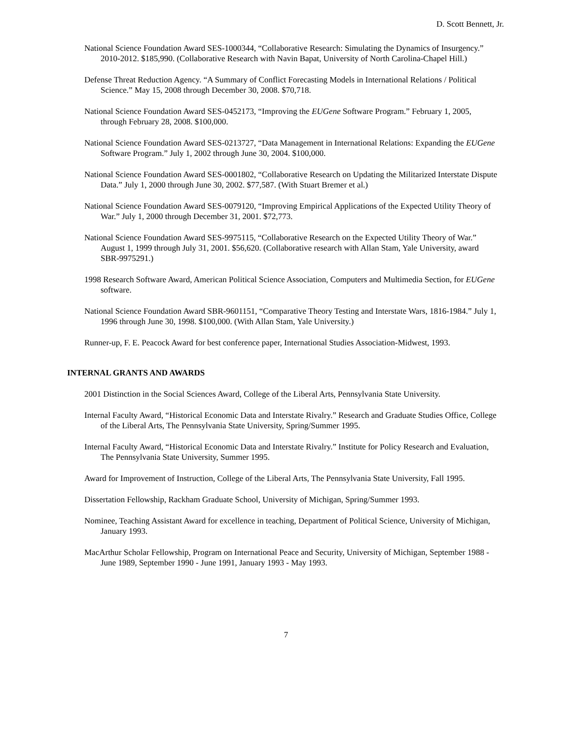D. Scott Bennett, Jr.
National Science Foundation Award SES-1000344, “Collaborative Research: Simulating the Dynamics of Insurgency.” 2010-2012. $185,990. (Collaborative Research with Navin Bapat, University of North Carolina-Chapel Hill.)
Defense Threat Reduction Agency. “A Summary of Conflict Forecasting Models in International Relations / Political Science.” May 15, 2008 through December 30, 2008. $70,718.
National Science Foundation Award SES-0452173, “Improving the EUGene Software Program.” February 1, 2005, through February 28, 2008. $100,000.
National Science Foundation Award SES-0213727, “Data Management in International Relations: Expanding the EUGene Software Program.” July 1, 2002 through June 30, 2004. $100,000.
National Science Foundation Award SES-0001802, “Collaborative Research on Updating the Militarized Interstate Dispute Data.” July 1, 2000 through June 30, 2002. $77,587. (With Stuart Bremer et al.)
National Science Foundation Award SES-0079120, “Improving Empirical Applications of the Expected Utility Theory of War.” July 1, 2000 through December 31, 2001. $72,773.
National Science Foundation Award SES-9975115, “Collaborative Research on the Expected Utility Theory of War.” August 1, 1999 through July 31, 2001. $56,620. (Collaborative research with Allan Stam, Yale University, award SBR-9975291.)
1998 Research Software Award, American Political Science Association, Computers and Multimedia Section, for EUGene software.
National Science Foundation Award SBR-9601151, “Comparative Theory Testing and Interstate Wars, 1816-1984.” July 1, 1996 through June 30, 1998. $100,000. (With Allan Stam, Yale University.)
Runner-up, F. E. Peacock Award for best conference paper, International Studies Association-Midwest, 1993.
INTERNAL GRANTS AND AWARDS
2001 Distinction in the Social Sciences Award, College of the Liberal Arts, Pennsylvania State University.
Internal Faculty Award, “Historical Economic Data and Interstate Rivalry.” Research and Graduate Studies Office, College of the Liberal Arts, The Pennsylvania State University, Spring/Summer 1995.
Internal Faculty Award, “Historical Economic Data and Interstate Rivalry.” Institute for Policy Research and Evaluation, The Pennsylvania State University, Summer 1995.
Award for Improvement of Instruction, College of the Liberal Arts, The Pennsylvania State University, Fall 1995.
Dissertation Fellowship, Rackham Graduate School, University of Michigan, Spring/Summer 1993.
Nominee, Teaching Assistant Award for excellence in teaching, Department of Political Science, University of Michigan, January 1993.
MacArthur Scholar Fellowship, Program on International Peace and Security, University of Michigan, September 1988 - June 1989, September 1990 - June 1991, January 1993 - May 1993.
7